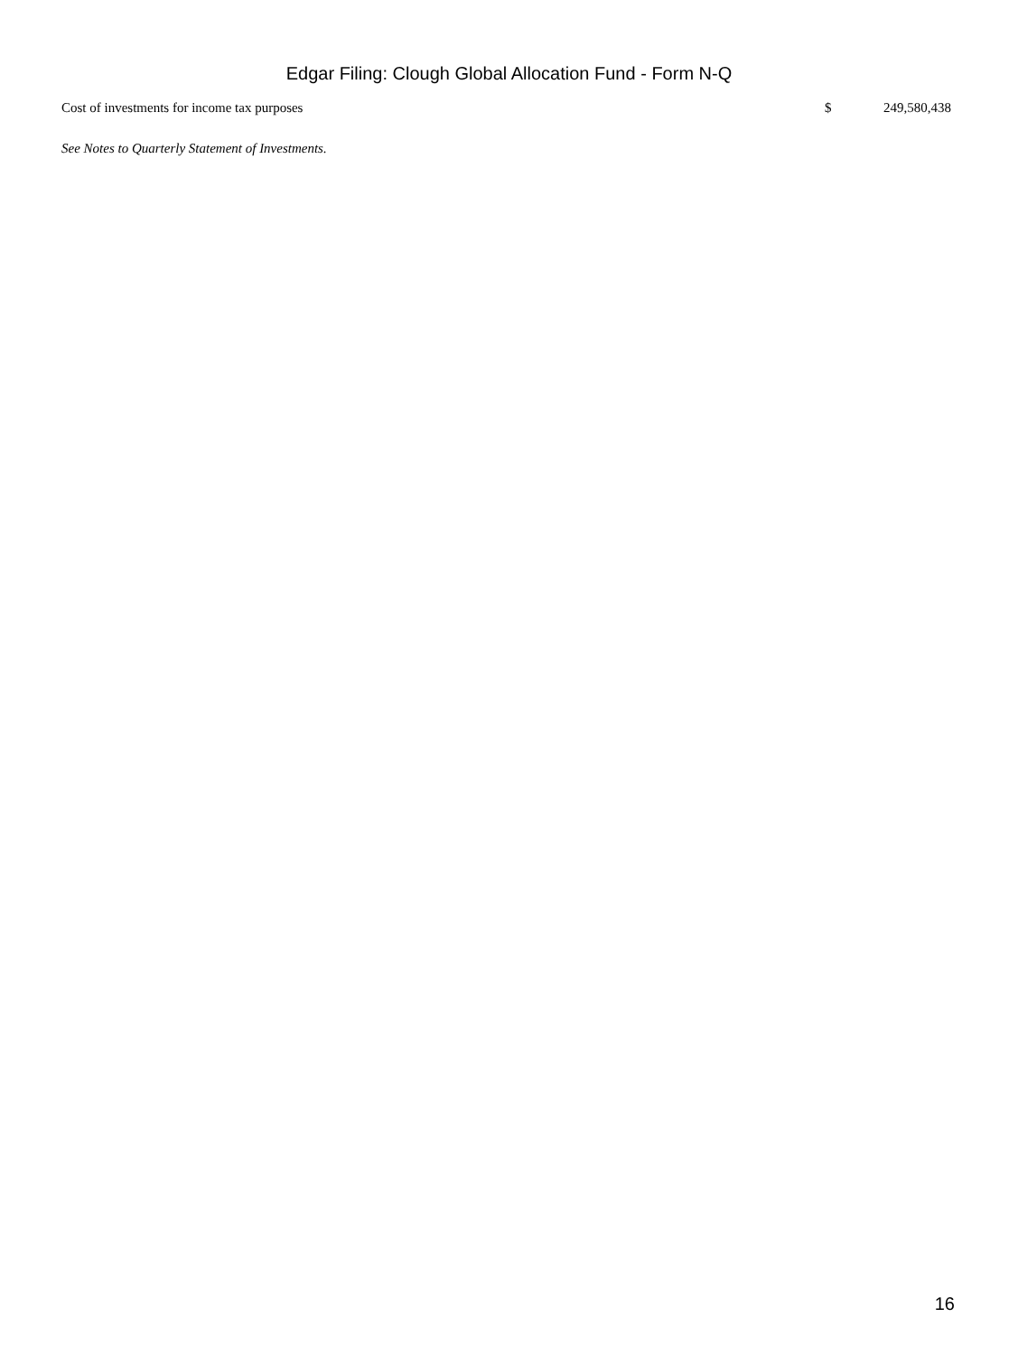Edgar Filing: Clough Global Allocation Fund - Form N-Q
| Cost of investments for income tax purposes | $ | 249,580,438 |
See Notes to Quarterly Statement of Investments.
16